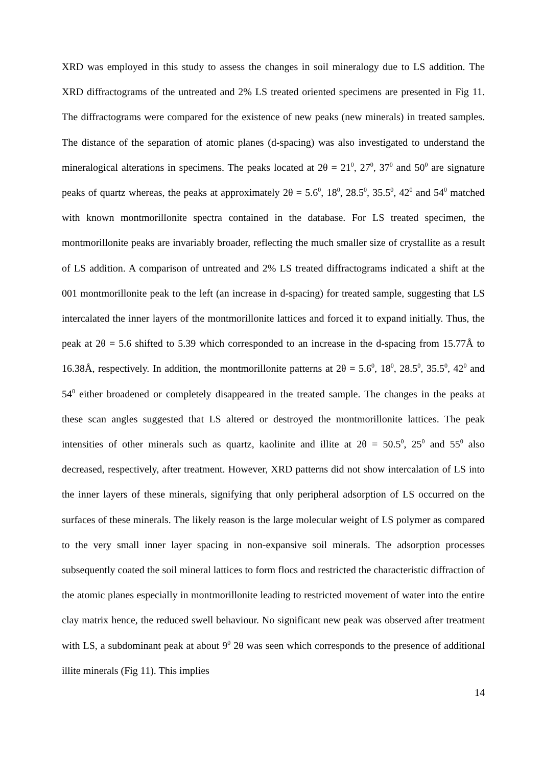XRD was employed in this study to assess the changes in soil mineralogy due to LS addition. The XRD diffractograms of the untreated and 2% LS treated oriented specimens are presented in Fig 11. The diffractograms were compared for the existence of new peaks (new minerals) in treated samples. The distance of the separation of atomic planes (d-spacing) was also investigated to understand the mineralogical alterations in specimens. The peaks located at 2θ = 21<sup>0</sup>, 27<sup>0</sup>, 37<sup>0</sup> and 50<sup>0</sup> are signature peaks of quartz whereas, the peaks at approximately 2θ = 5.6<sup>0</sup>, 18<sup>0</sup>, 28.5<sup>0</sup>, 35.5<sup>0</sup>, 42<sup>0</sup> and 54<sup>0</sup> matched with known montmorillonite spectra contained in the database. For LS treated specimen, the montmorillonite peaks are invariably broader, reflecting the much smaller size of crystallite as a result of LS addition. A comparison of untreated and 2% LS treated diffractograms indicated a shift at the 001 montmorillonite peak to the left (an increase in d-spacing) for treated sample, suggesting that LS intercalated the inner layers of the montmorillonite lattices and forced it to expand initially. Thus, the peak at 2θ = 5.6 shifted to 5.39 which corresponded to an increase in the d-spacing from 15.77Å to 16.38Å, respectively. In addition, the montmorillonite patterns at 2θ = 5.6<sup>0</sup>, 18<sup>0</sup>, 28.5<sup>0</sup>, 35.5<sup>0</sup>, 42<sup>0</sup> and 54<sup>0</sup> either broadened or completely disappeared in the treated sample. The changes in the peaks at these scan angles suggested that LS altered or destroyed the montmorillonite lattices. The peak intensities of other minerals such as quartz, kaolinite and illite at 2θ = 50.5<sup>0</sup>, 25<sup>0</sup> and 55<sup>0</sup> also decreased, respectively, after treatment. However, XRD patterns did not show intercalation of LS into the inner layers of these minerals, signifying that only peripheral adsorption of LS occurred on the surfaces of these minerals. The likely reason is the large molecular weight of LS polymer as compared to the very small inner layer spacing in non-expansive soil minerals. The adsorption processes subsequently coated the soil mineral lattices to form flocs and restricted the characteristic diffraction of the atomic planes especially in montmorillonite leading to restricted movement of water into the entire clay matrix hence, the reduced swell behaviour. No significant new peak was observed after treatment with LS, a subdominant peak at about 9<sup>0</sup> 2θ was seen which corresponds to the presence of additional illite minerals (Fig 11). This implies
14